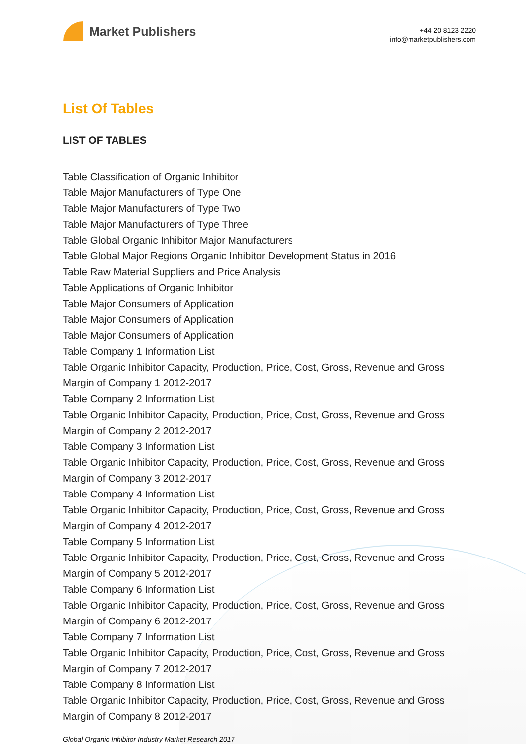Market Publishers
+44 20 8123 2220
info@marketpublishers.com
List Of Tables
LIST OF TABLES
Table Classification of Organic Inhibitor
Table Major Manufacturers of Type One
Table Major Manufacturers of Type Two
Table Major Manufacturers of Type Three
Table Global Organic Inhibitor Major Manufacturers
Table Global Major Regions Organic Inhibitor Development Status in 2016
Table Raw Material Suppliers and Price Analysis
Table Applications of Organic Inhibitor
Table Major Consumers of Application
Table Major Consumers of Application
Table Major Consumers of Application
Table Company 1 Information List
Table Organic Inhibitor Capacity, Production, Price, Cost, Gross, Revenue and Gross Margin of Company 1 2012-2017
Table Company 2 Information List
Table Organic Inhibitor Capacity, Production, Price, Cost, Gross, Revenue and Gross Margin of Company 2 2012-2017
Table Company 3 Information List
Table Organic Inhibitor Capacity, Production, Price, Cost, Gross, Revenue and Gross Margin of Company 3 2012-2017
Table Company 4 Information List
Table Organic Inhibitor Capacity, Production, Price, Cost, Gross, Revenue and Gross Margin of Company 4 2012-2017
Table Company 5 Information List
Table Organic Inhibitor Capacity, Production, Price, Cost, Gross, Revenue and Gross Margin of Company 5 2012-2017
Table Company 6 Information List
Table Organic Inhibitor Capacity, Production, Price, Cost, Gross, Revenue and Gross Margin of Company 6 2012-2017
Table Company 7 Information List
Table Organic Inhibitor Capacity, Production, Price, Cost, Gross, Revenue and Gross Margin of Company 7 2012-2017
Table Company 8 Information List
Table Organic Inhibitor Capacity, Production, Price, Cost, Gross, Revenue and Gross Margin of Company 8 2012-2017
Global Organic Inhibitor Industry Market Research 2017